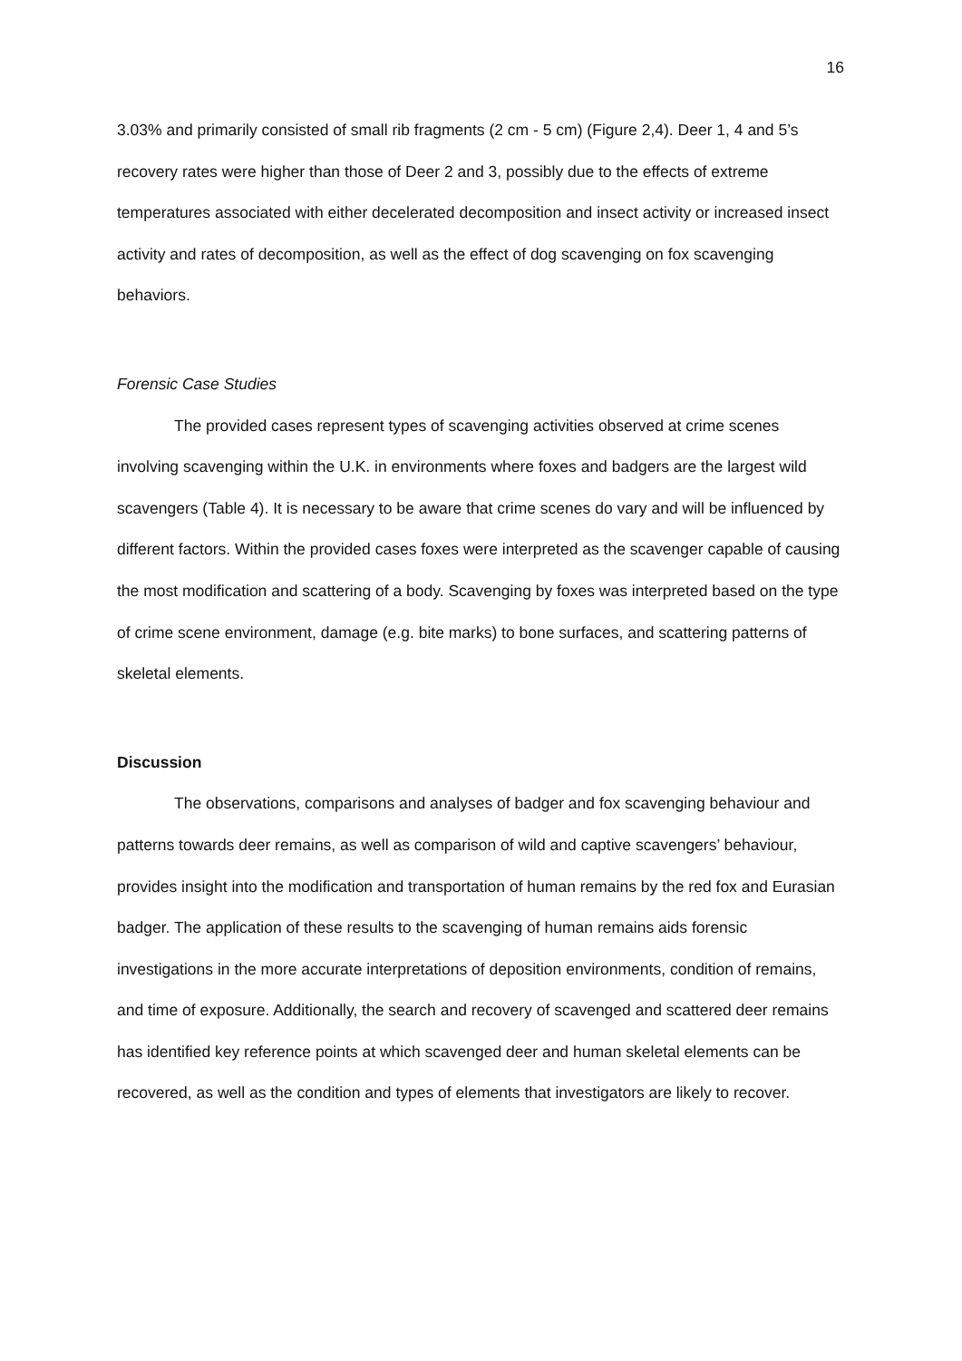16
3.03% and primarily consisted of small rib fragments (2 cm - 5 cm) (Figure 2,4). Deer 1, 4 and 5’s recovery rates were higher than those of Deer 2 and 3, possibly due to the effects of extreme temperatures associated with either decelerated decomposition and insect activity or increased insect activity and rates of decomposition, as well as the effect of dog scavenging on fox scavenging behaviors.
Forensic Case Studies
The provided cases represent types of scavenging activities observed at crime scenes involving scavenging within the U.K. in environments where foxes and badgers are the largest wild scavengers (Table 4). It is necessary to be aware that crime scenes do vary and will be influenced by different factors. Within the provided cases foxes were interpreted as the scavenger capable of causing the most modification and scattering of a body. Scavenging by foxes was interpreted based on the type of crime scene environment, damage (e.g. bite marks) to bone surfaces, and scattering patterns of skeletal elements.
Discussion
The observations, comparisons and analyses of badger and fox scavenging behaviour and patterns towards deer remains, as well as comparison of wild and captive scavengers’ behaviour, provides insight into the modification and transportation of human remains by the red fox and Eurasian badger. The application of these results to the scavenging of human remains aids forensic investigations in the more accurate interpretations of deposition environments, condition of remains, and time of exposure. Additionally, the search and recovery of scavenged and scattered deer remains has identified key reference points at which scavenged deer and human skeletal elements can be recovered, as well as the condition and types of elements that investigators are likely to recover.